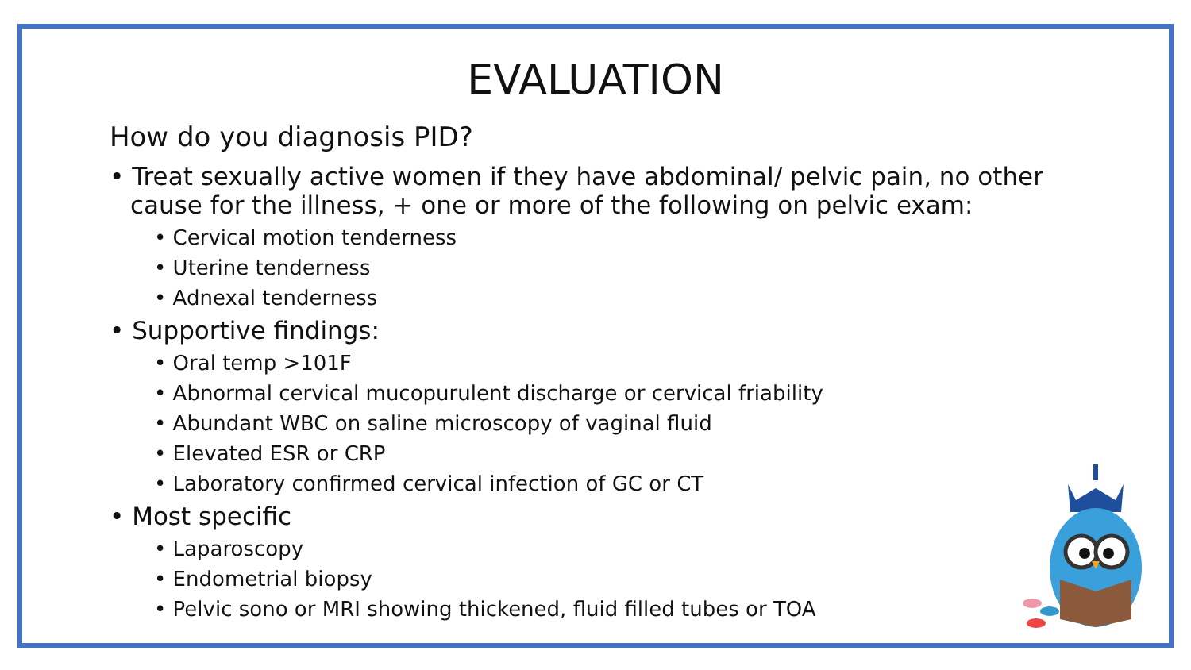EVALUATION
How do you diagnosis PID?
• Treat sexually active women if they have abdominal/ pelvic pain, no other cause for the illness, + one or more of the following on pelvic exam:
• Cervical motion tenderness
• Uterine tenderness
• Adnexal tenderness
• Supportive findings:
• Oral temp >101F
• Abnormal cervical mucopurulent discharge or cervical friability
• Abundant WBC on saline microscopy of vaginal fluid
• Elevated ESR or CRP
• Laboratory confirmed cervical infection of GC or CT
• Most specific
• Laparoscopy
• Endometrial biopsy
• Pelvic sono or MRI showing thickened, fluid filled tubes or TOA